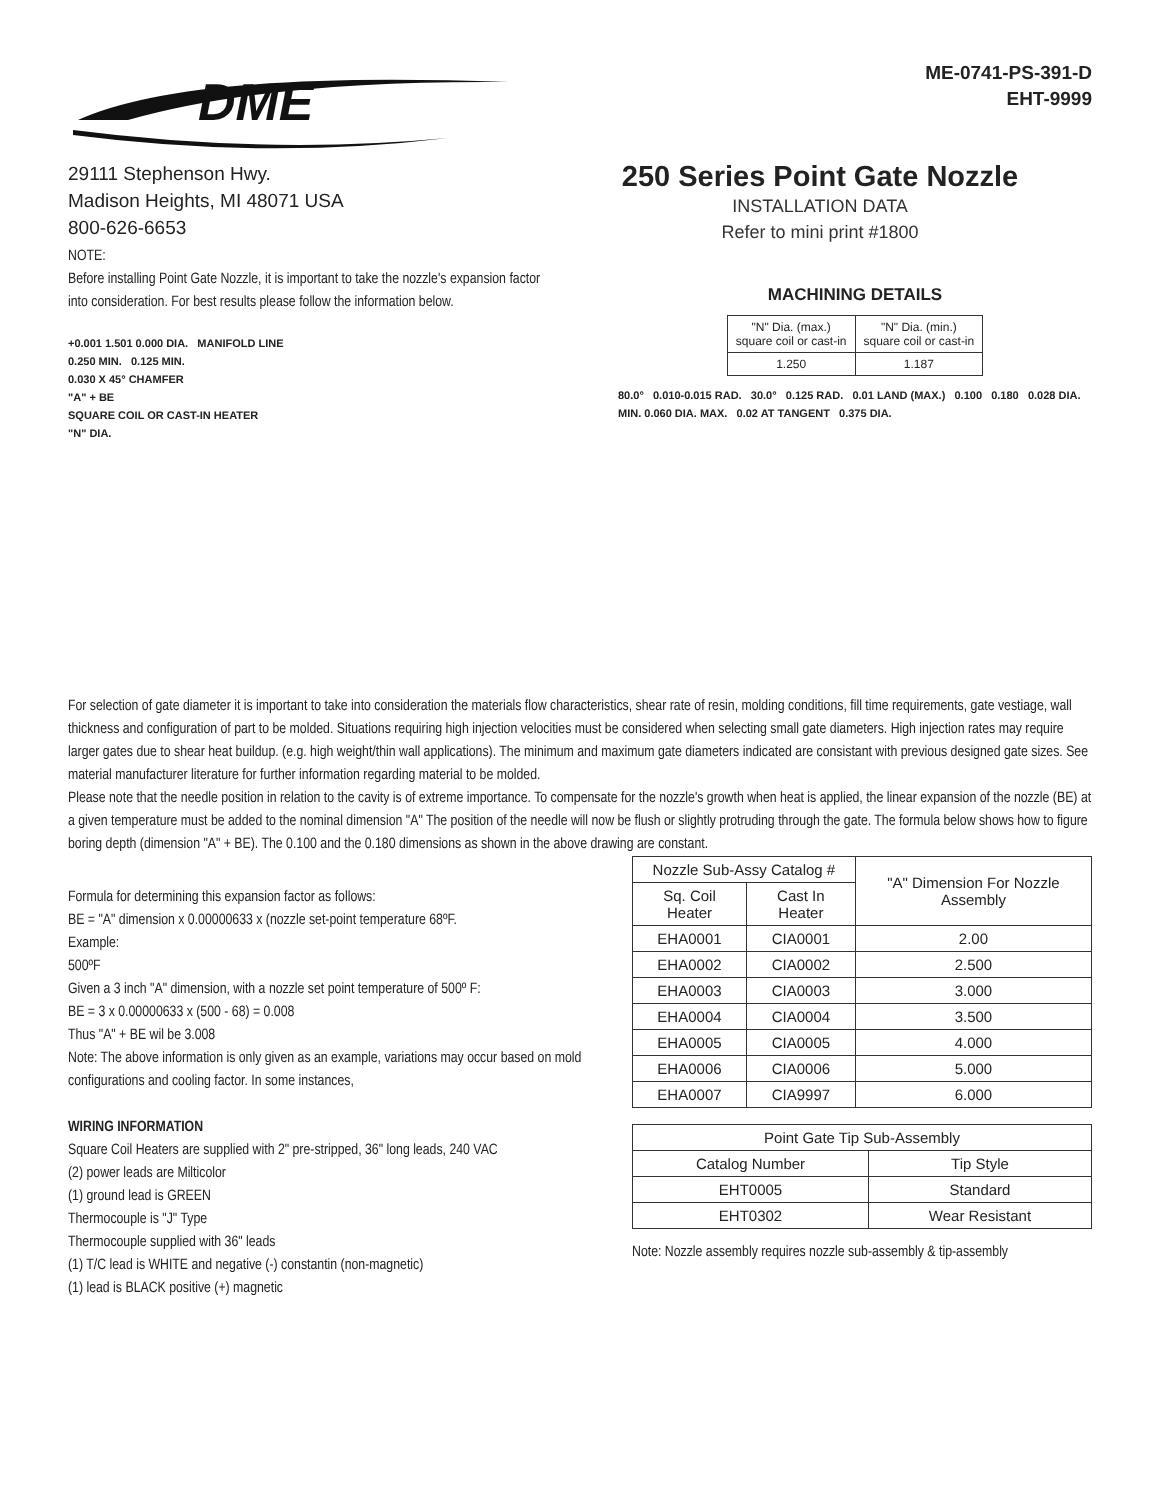DME
ME-0741-PS-391-D
EHT-9999
29111 Stephenson Hwy.
Madison Heights, MI 48071 USA
800-626-6653
250 Series Point Gate Nozzle
INSTALLATION DATA
Refer to mini print #1800
NOTE:
Before installing Point Gate Nozzle, it is important to take the nozzle's expansion factor into consideration. For best results please follow the information below.
+0.001 1.501 0.000 DIA. MANIFOLD LINE
0.250 MIN. 0.125 MIN.
0.030 X 45° CHAMFER
"A" + BE
SQUARE COIL OR CAST-IN HEATER
"N" DIA.
MACHINING DETAILS
| "N" Dia. (max.) square coil or cast-in | "N" Dia. (min.) square coil or cast-in |
| 1.250 | 1.187 |
80.0° 0.010-0.015 RAD. 30.0° 0.125 RAD. 0.01 LAND (MAX.) 0.100 0.180 0.028 DIA. MIN. 0.060 DIA. MAX. 0.02 AT TANGENT 0.375 DIA.
For selection of gate diameter it is important to take into consideration the materials flow characteristics, shear rate of resin, molding conditions, fill time requirements, gate vestiage, wall thickness and configuration of part to be molded. Situations requiring high injection velocities must be considered when selecting small gate diameters. High injection rates may require larger gates due to shear heat buildup. (e.g. high weight/thin wall applications). The minimum and maximum gate diameters indicated are consistant with previous designed gate sizes. See material manufacturer literature for further information regarding material to be molded.
Please note that the needle position in relation to the cavity is of extreme importance. To compensate for the nozzle's growth when heat is applied, the linear expansion of the nozzle (BE) at a given temperature must be added to the nominal dimension "A" The position of the needle will now be flush or slightly protruding through the gate. The formula below shows how to figure boring depth (dimension "A" + BE). The 0.100 and the 0.180 dimensions as shown in the above drawing are constant.
Formula for determining this expansion factor as follows:
BE = "A" dimension x 0.00000633 x (nozzle set-point temperature 68ºF.
Example:
500ºF
Given a 3 inch "A" dimension, with a nozzle set point temperature of 500º F:
BE = 3 x 0.00000633 x (500 - 68) = 0.008
Thus "A" + BE wil be 3.008
Note: The above information is only given as an example, variations may occur based on mold configurations and cooling factor. In some instances,
WIRING INFORMATION
Square Coil Heaters are supplied with 2" pre-stripped, 36" long leads, 240 VAC
(2) power leads are Milticolor
(1) ground lead is GREEN
Thermocouple is "J" Type
Thermocouple supplied with 36" leads
(1) T/C lead is WHITE and negative (-) constantin (non-magnetic)
(1) lead is BLACK positive (+) magnetic
| Nozzle Sub-Assy Catalog # | | "A" Dimension For Nozzle Assembly |
| --- | --- | --- |
| Sq. Coil Heater | Cast In Heater | |
| EHA0001 | CIA0001 | 2.00 |
| EHA0002 | CIA0002 | 2.500 |
| EHA0003 | CIA0003 | 3.000 |
| EHA0004 | CIA0004 | 3.500 |
| EHA0005 | CIA0005 | 4.000 |
| EHA0006 | CIA0006 | 5.000 |
| EHA0007 | CIA9997 | 6.000 |
| Point Gate Tip Sub-Assembly | |
| --- | --- |
| Catalog Number | Tip Style |
| EHT0005 | Standard |
| EHT0302 | Wear Resistant |
Note: Nozzle assembly requires nozzle sub-assembly & tip-assembly